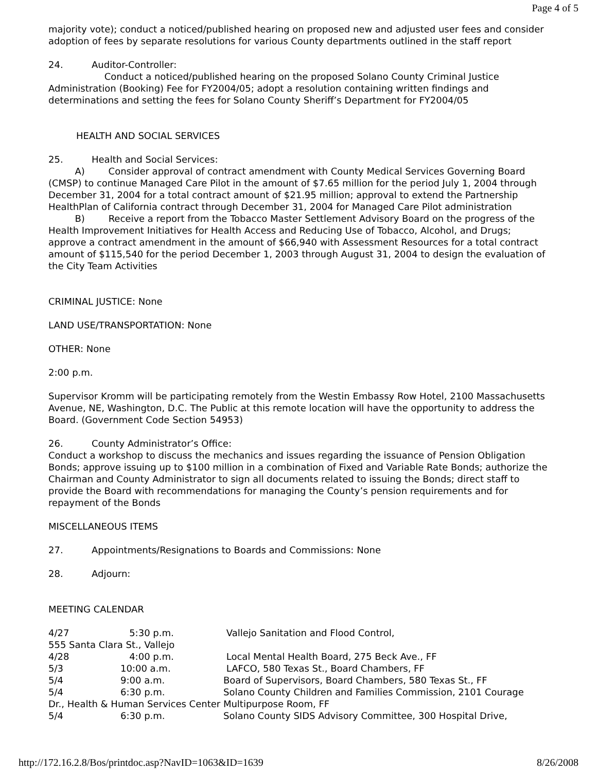Page 4 of 5
majority vote); conduct a noticed/published hearing on proposed new and adjusted user fees and consider adoption of fees by separate resolutions for various County departments outlined in the staff report
24. Auditor-Controller:
Conduct a noticed/published hearing on the proposed Solano County Criminal Justice Administration (Booking) Fee for FY2004/05; adopt a resolution containing written findings and determinations and setting the fees for Solano County Sheriff’s Department for FY2004/05
HEALTH AND SOCIAL SERVICES
25. Health and Social Services:
A) Consider approval of contract amendment with County Medical Services Governing Board (CMSP) to continue Managed Care Pilot in the amount of $7.65 million for the period July 1, 2004 through December 31, 2004 for a total contract amount of $21.95 million; approval to extend the Partnership HealthPlan of California contract through December 31, 2004 for Managed Care Pilot administration
B) Receive a report from the Tobacco Master Settlement Advisory Board on the progress of the Health Improvement Initiatives for Health Access and Reducing Use of Tobacco, Alcohol, and Drugs; approve a contract amendment in the amount of $66,940 with Assessment Resources for a total contract amount of $115,540 for the period December 1, 2003 through August 31, 2004 to design the evaluation of the City Team Activities
CRIMINAL JUSTICE: None
LAND USE/TRANSPORTATION: None
OTHER: None
2:00 p.m.
Supervisor Kromm will be participating remotely from the Westin Embassy Row Hotel, 2100 Massachusetts Avenue, NE, Washington, D.C. The Public at this remote location will have the opportunity to address the Board. (Government Code Section 54953)
26. County Administrator’s Office:
Conduct a workshop to discuss the mechanics and issues regarding the issuance of Pension Obligation Bonds; approve issuing up to $100 million in a combination of Fixed and Variable Rate Bonds; authorize the Chairman and County Administrator to sign all documents related to issuing the Bonds; direct staff to provide the Board with recommendations for managing the County’s pension requirements and for repayment of the Bonds
MISCELLANEOUS ITEMS
27. Appointments/Resignations to Boards and Commissions: None
28. Adjourn:
MEETING CALENDAR
4/27 5:30 p.m. Vallejo Sanitation and Flood Control,
555 Santa Clara St., Vallejo
4/28 4:00 p.m. Local Mental Health Board, 275 Beck Ave., FF
5/3 10:00 a.m. LAFCO, 580 Texas St., Board Chambers, FF
5/4 9:00 a.m. Board of Supervisors, Board Chambers, 580 Texas St., FF
5/4 6:30 p.m. Solano County Children and Families Commission, 2101 Courage
Dr., Health & Human Services Center Multipurpose Room, FF
5/4 6:30 p.m. Solano County SIDS Advisory Committee, 300 Hospital Drive,
http://172.16.2.8/Bos/printdoc.asp?NavID=1063&ID=1639 8/26/2008